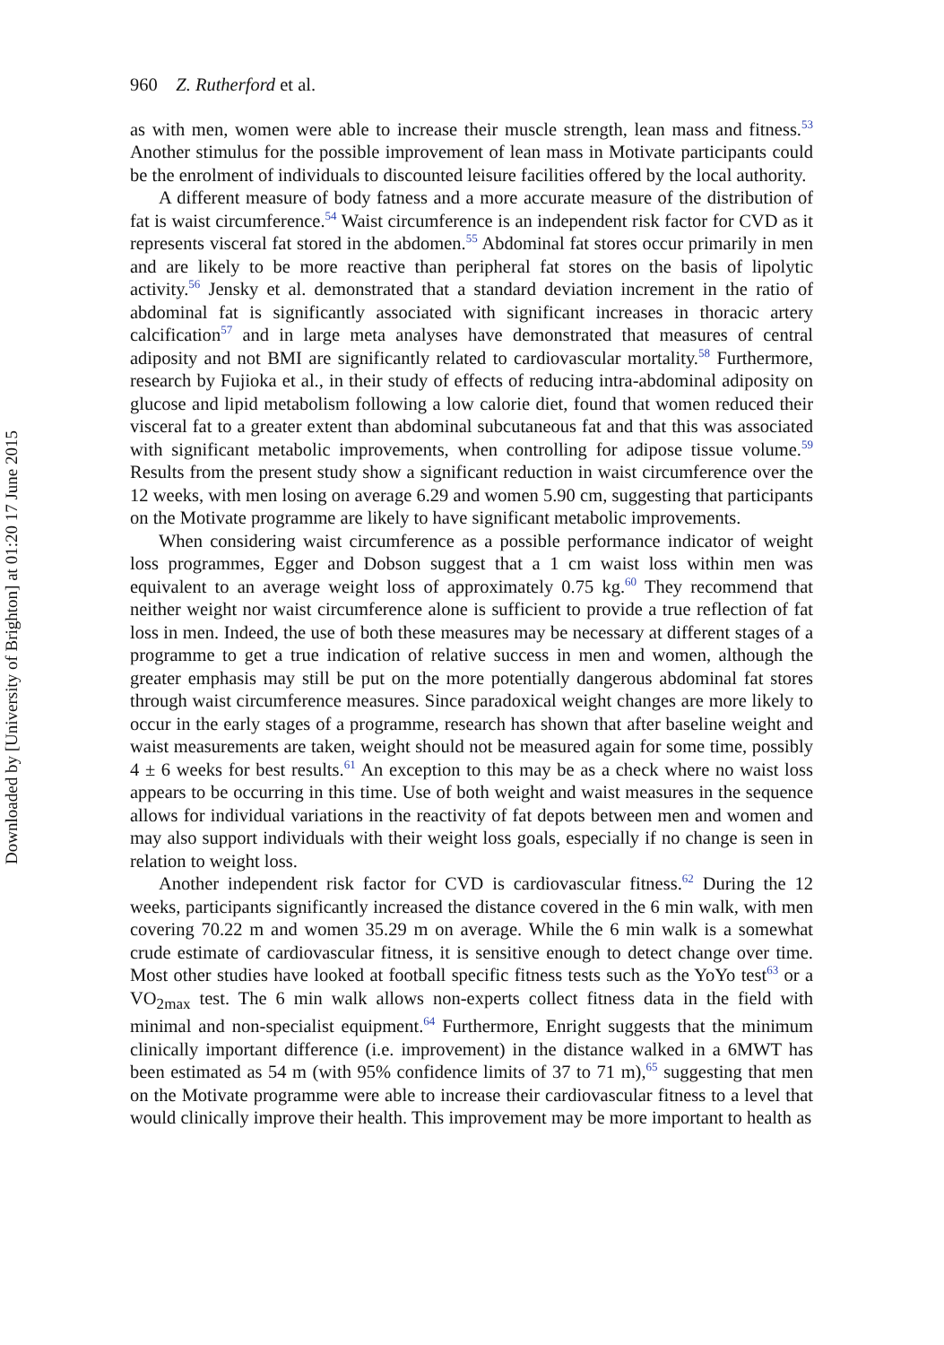Downloaded by [University of Brighton] at 01:20 17 June 2015
960 Z. Rutherford et al.
as with men, women were able to increase their muscle strength, lean mass and fitness.<sup>53</sup> Another stimulus for the possible improvement of lean mass in Motivate participants could be the enrolment of individuals to discounted leisure facilities offered by the local authority.
A different measure of body fatness and a more accurate measure of the distribution of fat is waist circumference.<sup>54</sup> Waist circumference is an independent risk factor for CVD as it represents visceral fat stored in the abdomen.<sup>55</sup> Abdominal fat stores occur primarily in men and are likely to be more reactive than peripheral fat stores on the basis of lipolytic activity.<sup>56</sup> Jensky et al. demonstrated that a standard deviation increment in the ratio of abdominal fat is significantly associated with significant increases in thoracic artery calcification<sup>57</sup> and in large meta analyses have demonstrated that measures of central adiposity and not BMI are significantly related to cardiovascular mortality.<sup>58</sup> Furthermore, research by Fujioka et al., in their study of effects of reducing intra-abdominal adiposity on glucose and lipid metabolism following a low calorie diet, found that women reduced their visceral fat to a greater extent than abdominal subcutaneous fat and that this was associated with significant metabolic improvements, when controlling for adipose tissue volume.<sup>59</sup> Results from the present study show a significant reduction in waist circumference over the 12 weeks, with men losing on average 6.29 and women 5.90 cm, suggesting that participants on the Motivate programme are likely to have significant metabolic improvements.
When considering waist circumference as a possible performance indicator of weight loss programmes, Egger and Dobson suggest that a 1 cm waist loss within men was equivalent to an average weight loss of approximately 0.75 kg.<sup>60</sup> They recommend that neither weight nor waist circumference alone is sufficient to provide a true reflection of fat loss in men. Indeed, the use of both these measures may be necessary at different stages of a programme to get a true indication of relative success in men and women, although the greater emphasis may still be put on the more potentially dangerous abdominal fat stores through waist circumference measures. Since paradoxical weight changes are more likely to occur in the early stages of a programme, research has shown that after baseline weight and waist measurements are taken, weight should not be measured again for some time, possibly 4 ± 6 weeks for best results.<sup>61</sup> An exception to this may be as a check where no waist loss appears to be occurring in this time. Use of both weight and waist measures in the sequence allows for individual variations in the reactivity of fat depots between men and women and may also support individuals with their weight loss goals, especially if no change is seen in relation to weight loss.
Another independent risk factor for CVD is cardiovascular fitness.<sup>62</sup> During the 12 weeks, participants significantly increased the distance covered in the 6 min walk, with men covering 70.22 m and women 35.29 m on average. While the 6 min walk is a somewhat crude estimate of cardiovascular fitness, it is sensitive enough to detect change over time. Most other studies have looked at football specific fitness tests such as the YoYo test<sup>63</sup> or a VO<sub>2max</sub> test. The 6 min walk allows non-experts collect fitness data in the field with minimal and non-specialist equipment.<sup>64</sup> Furthermore, Enright suggests that the minimum clinically important difference (i.e. improvement) in the distance walked in a 6MWT has been estimated as 54 m (with 95% confidence limits of 37 to 71 m),<sup>65</sup> suggesting that men on the Motivate programme were able to increase their cardiovascular fitness to a level that would clinically improve their health. This improvement may be more important to health as